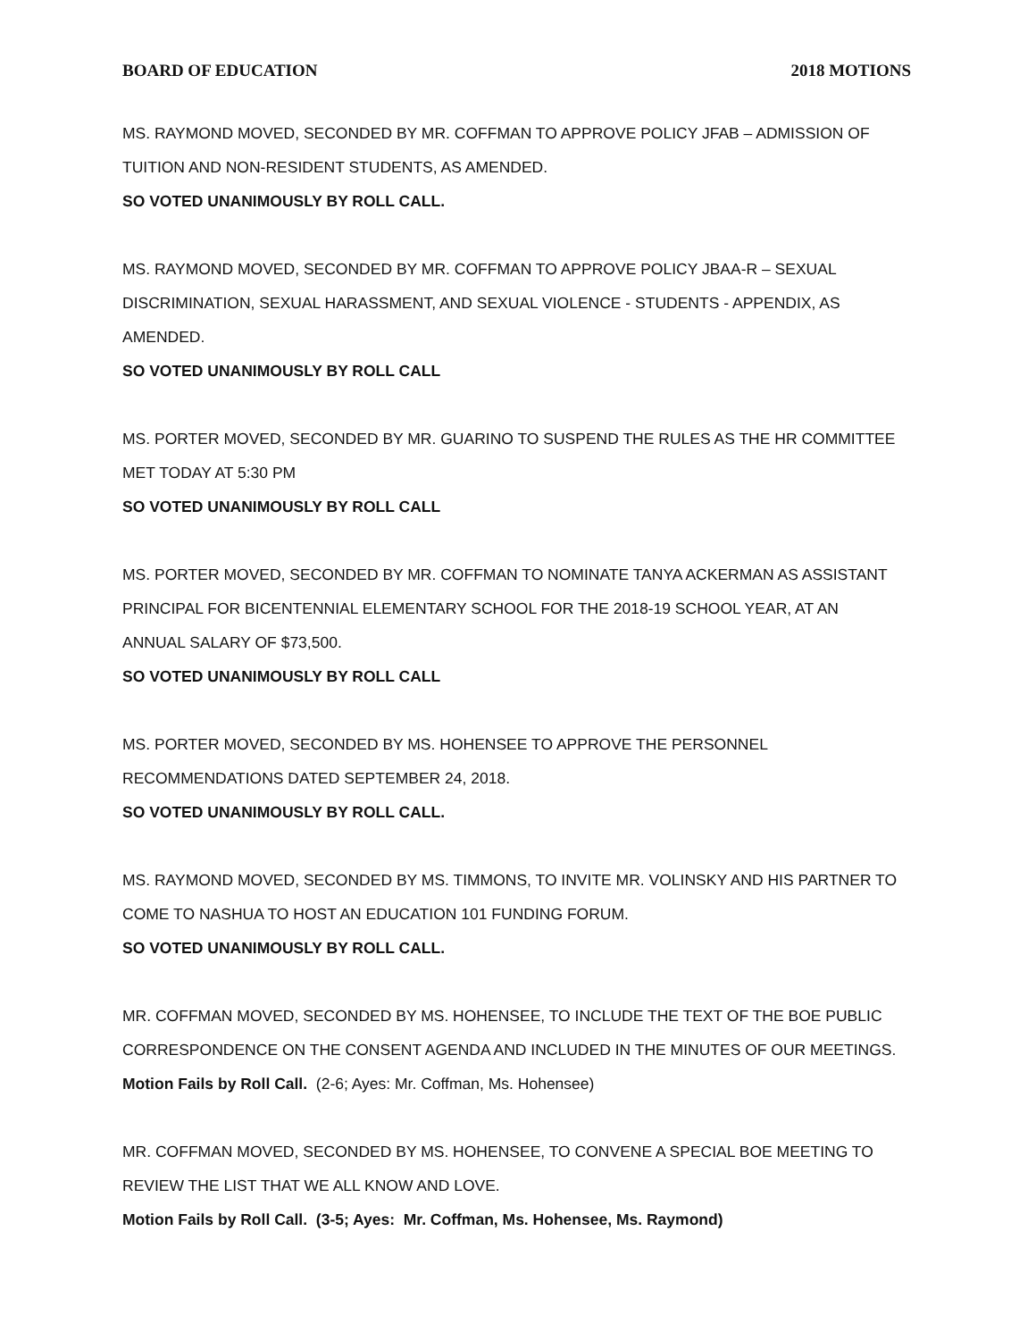BOARD OF EDUCATION 2018 MOTIONS
MS. RAYMOND MOVED, SECONDED BY MR. COFFMAN TO APPROVE POLICY JFAB – ADMISSION OF TUITION AND NON-RESIDENT STUDENTS, AS AMENDED.
SO VOTED UNANIMOUSLY BY ROLL CALL.
MS. RAYMOND MOVED, SECONDED BY MR. COFFMAN TO APPROVE POLICY JBAA-R – SEXUAL DISCRIMINATION, SEXUAL HARASSMENT, AND SEXUAL VIOLENCE - STUDENTS - APPENDIX, AS AMENDED.
SO VOTED UNANIMOUSLY BY ROLL CALL
MS. PORTER MOVED, SECONDED BY MR. GUARINO TO SUSPEND THE RULES AS THE HR COMMITTEE MET TODAY AT 5:30 PM
SO VOTED UNANIMOUSLY BY ROLL CALL
MS. PORTER MOVED, SECONDED BY MR. COFFMAN TO NOMINATE TANYA ACKERMAN AS ASSISTANT PRINCIPAL FOR BICENTENNIAL ELEMENTARY SCHOOL FOR THE 2018-19 SCHOOL YEAR, AT AN ANNUAL SALARY OF $73,500.
SO VOTED UNANIMOUSLY BY ROLL CALL
MS. PORTER MOVED, SECONDED BY MS. HOHENSEE TO APPROVE THE PERSONNEL
RECOMMENDATIONS DATED SEPTEMBER 24, 2018.
SO VOTED UNANIMOUSLY BY ROLL CALL.
MS. RAYMOND MOVED, SECONDED BY MS. TIMMONS, TO INVITE MR. VOLINSKY AND HIS PARTNER TO COME TO NASHUA TO HOST AN EDUCATION 101 FUNDING FORUM.
SO VOTED UNANIMOUSLY BY ROLL CALL.
MR. COFFMAN MOVED, SECONDED BY MS. HOHENSEE, TO INCLUDE THE TEXT OF THE BOE PUBLIC CORRESPONDENCE ON THE CONSENT AGENDA AND INCLUDED IN THE MINUTES OF OUR MEETINGS.
Motion Fails by Roll Call. (2-6; Ayes: Mr. Coffman, Ms. Hohensee)
MR. COFFMAN MOVED, SECONDED BY MS. HOHENSEE, TO CONVENE A SPECIAL BOE MEETING TO REVIEW THE LIST THAT WE ALL KNOW AND LOVE.
Motion Fails by Roll Call. (3-5; Ayes: Mr. Coffman, Ms. Hohensee, Ms. Raymond)